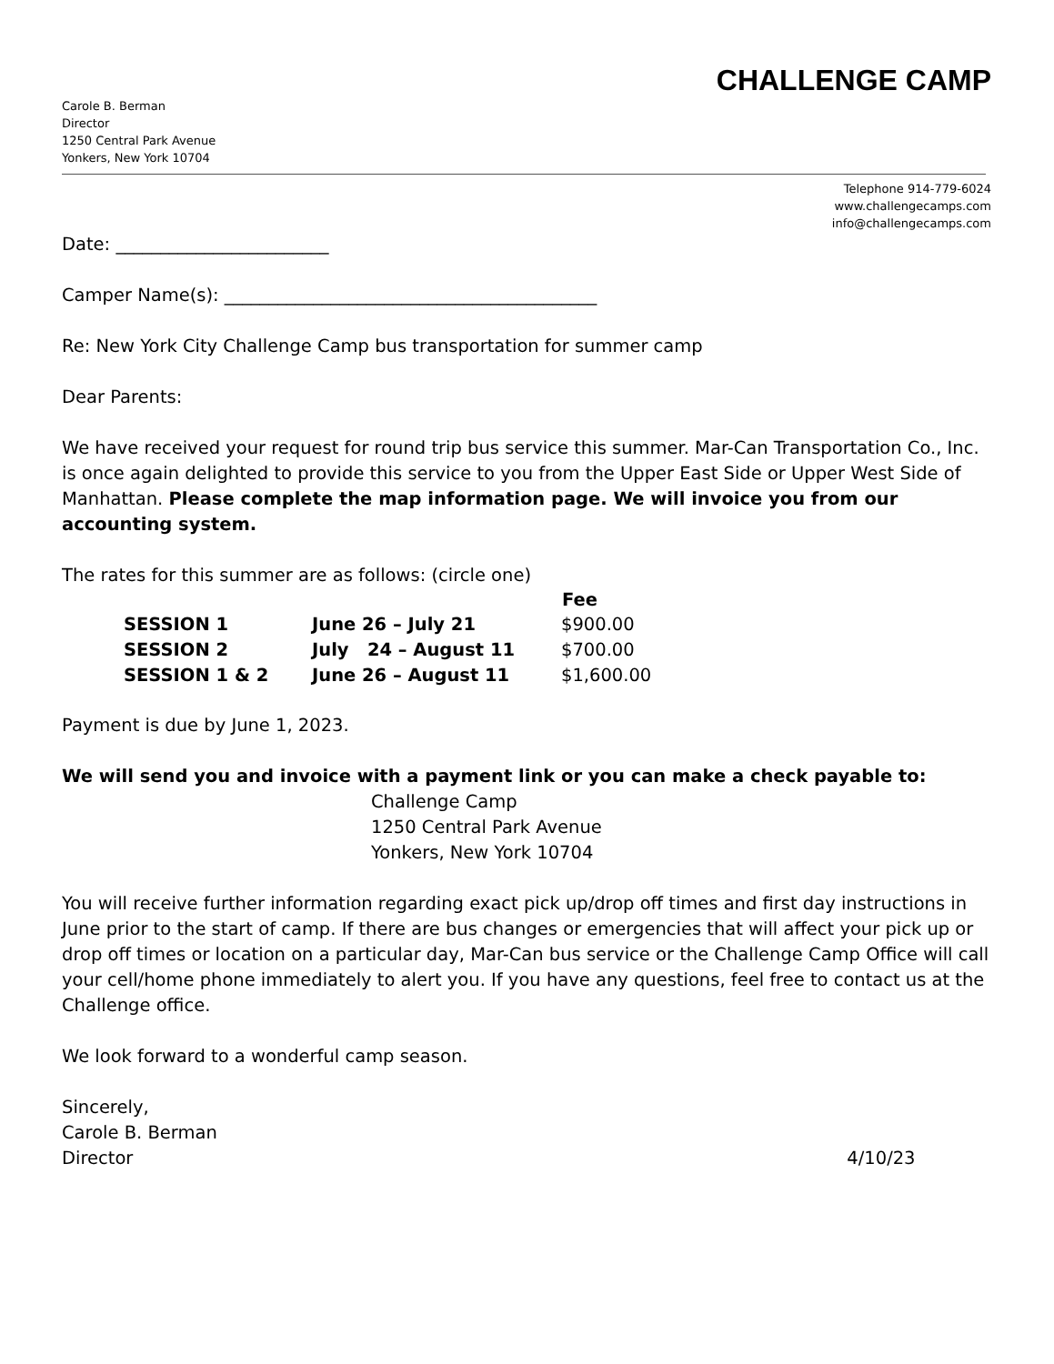CHALLENGE CAMP
Carole B. Berman
Director
1250 Central Park Avenue
Yonkers, New York 10704
Telephone 914-779-6024
www.challengecamps.com
info@challengecamps.com
Date: ________________________
Camper Name(s): __________________________________________
Re: New York City Challenge Camp bus transportation for summer camp
Dear Parents:
We have received your request for round trip bus service this summer. Mar-Can Transportation Co., Inc. is once again delighted to provide this service to you from the Upper East Side or Upper West Side of Manhattan. Please complete the map information page. We will invoice you from our accounting system.
The rates for this summer are as follows: (circle one)
| | | Fee |
| --- | --- | --- |
| SESSION 1 | June 26 – July 21 | $900.00 |
| SESSION 2 | July 24 – August 11 | $700.00 |
| SESSION 1 & 2 | June 26 – August 11 | $1,600.00 |
Payment is due by June 1, 2023.
We will send you and invoice with a payment link or you can make a check payable to:
Challenge Camp
1250 Central Park Avenue
Yonkers, New York 10704
You will receive further information regarding exact pick up/drop off times and first day instructions in June prior to the start of camp. If there are bus changes or emergencies that will affect your pick up or drop off times or location on a particular day, Mar-Can bus service or the Challenge Camp Office will call your cell/home phone immediately to alert you. If you have any questions, feel free to contact us at the Challenge office.
We look forward to a wonderful camp season.
Sincerely,
Carole B. Berman
Director 4/10/23